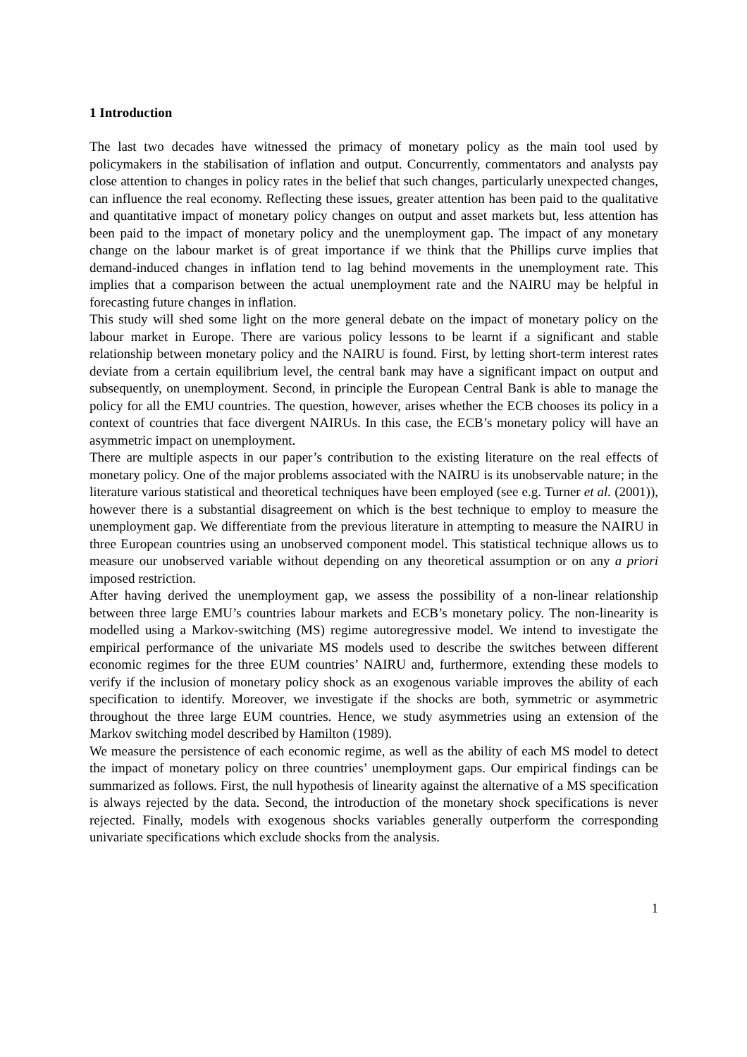1 Introduction
The last two decades have witnessed the primacy of monetary policy as the main tool used by policymakers in the stabilisation of inflation and output. Concurrently, commentators and analysts pay close attention to changes in policy rates in the belief that such changes, particularly unexpected changes, can influence the real economy. Reflecting these issues, greater attention has been paid to the qualitative and quantitative impact of monetary policy changes on output and asset markets but, less attention has been paid to the impact of monetary policy and the unemployment gap. The impact of any monetary change on the labour market is of great importance if we think that the Phillips curve implies that demand-induced changes in inflation tend to lag behind movements in the unemployment rate. This implies that a comparison between the actual unemployment rate and the NAIRU may be helpful in forecasting future changes in inflation.
This study will shed some light on the more general debate on the impact of monetary policy on the labour market in Europe. There are various policy lessons to be learnt if a significant and stable relationship between monetary policy and the NAIRU is found. First, by letting short-term interest rates deviate from a certain equilibrium level, the central bank may have a significant impact on output and subsequently, on unemployment. Second, in principle the European Central Bank is able to manage the policy for all the EMU countries. The question, however, arises whether the ECB chooses its policy in a context of countries that face divergent NAIRUs. In this case, the ECB’s monetary policy will have an asymmetric impact on unemployment.
There are multiple aspects in our paper’s contribution to the existing literature on the real effects of monetary policy. One of the major problems associated with the NAIRU is its unobservable nature; in the literature various statistical and theoretical techniques have been employed (see e.g. Turner et al. (2001)), however there is a substantial disagreement on which is the best technique to employ to measure the unemployment gap. We differentiate from the previous literature in attempting to measure the NAIRU in three European countries using an unobserved component model. This statistical technique allows us to measure our unobserved variable without depending on any theoretical assumption or on any a priori imposed restriction.
After having derived the unemployment gap, we assess the possibility of a non-linear relationship between three large EMU’s countries labour markets and ECB’s monetary policy. The non-linearity is modelled using a Markov-switching (MS) regime autoregressive model. We intend to investigate the empirical performance of the univariate MS models used to describe the switches between different economic regimes for the three EUM countries’ NAIRU and, furthermore, extending these models to verify if the inclusion of monetary policy shock as an exogenous variable improves the ability of each specification to identify. Moreover, we investigate if the shocks are both, symmetric or asymmetric throughout the three large EUM countries. Hence, we study asymmetries using an extension of the Markov switching model described by Hamilton (1989).
We measure the persistence of each economic regime, as well as the ability of each MS model to detect the impact of monetary policy on three countries’ unemployment gaps. Our empirical findings can be summarized as follows. First, the null hypothesis of linearity against the alternative of a MS specification is always rejected by the data. Second, the introduction of the monetary shock specifications is never rejected. Finally, models with exogenous shocks variables generally outperform the corresponding univariate specifications which exclude shocks from the analysis.
1